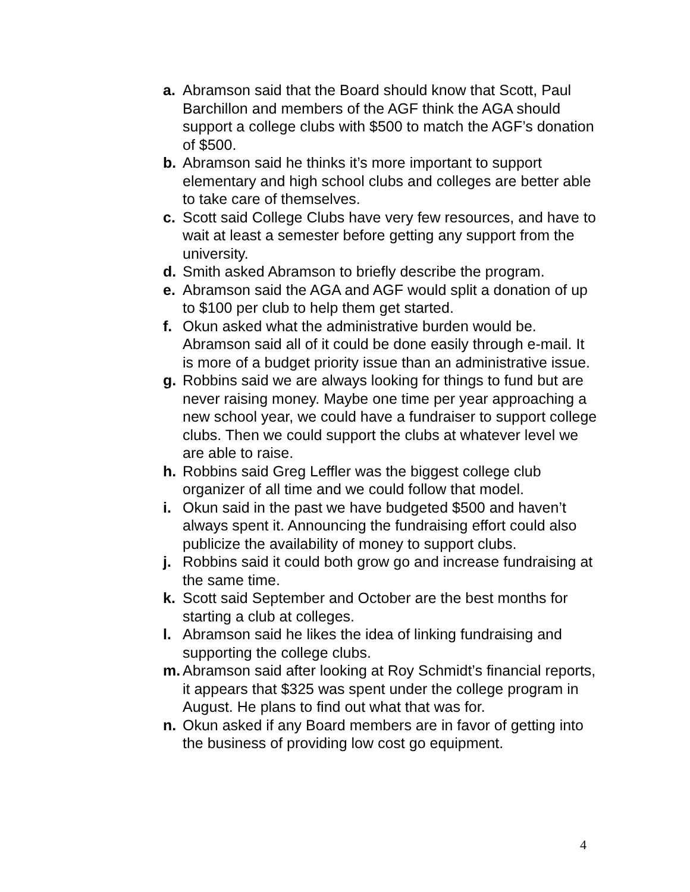a. Abramson said that the Board should know that Scott, Paul Barchillon and members of the AGF think the AGA should support a college clubs with $500 to match the AGF’s donation of $500.
b. Abramson said he thinks it’s more important to support elementary and high school clubs and colleges are better able to take care of themselves.
c. Scott said College Clubs have very few resources, and have to wait at least a semester before getting any support from the university.
d. Smith asked Abramson to briefly describe the program.
e. Abramson said the AGA and AGF would split a donation of up to $100 per club to help them get started.
f. Okun asked what the administrative burden would be. Abramson said all of it could be done easily through e-mail. It is more of a budget priority issue than an administrative issue.
g. Robbins said we are always looking for things to fund but are never raising money. Maybe one time per year approaching a new school year, we could have a fundraiser to support college clubs. Then we could support the clubs at whatever level we are able to raise.
h. Robbins said Greg Leffler was the biggest college club organizer of all time and we could follow that model.
i. Okun said in the past we have budgeted $500 and haven’t always spent it. Announcing the fundraising effort could also publicize the availability of money to support clubs.
j. Robbins said it could both grow go and increase fundraising at the same time.
k. Scott said September and October are the best months for starting a club at colleges.
l. Abramson said he likes the idea of linking fundraising and supporting the college clubs.
m. Abramson said after looking at Roy Schmidt’s financial reports, it appears that $325 was spent under the college program in August. He plans to find out what that was for.
n. Okun asked if any Board members are in favor of getting into the business of providing low cost go equipment.
4